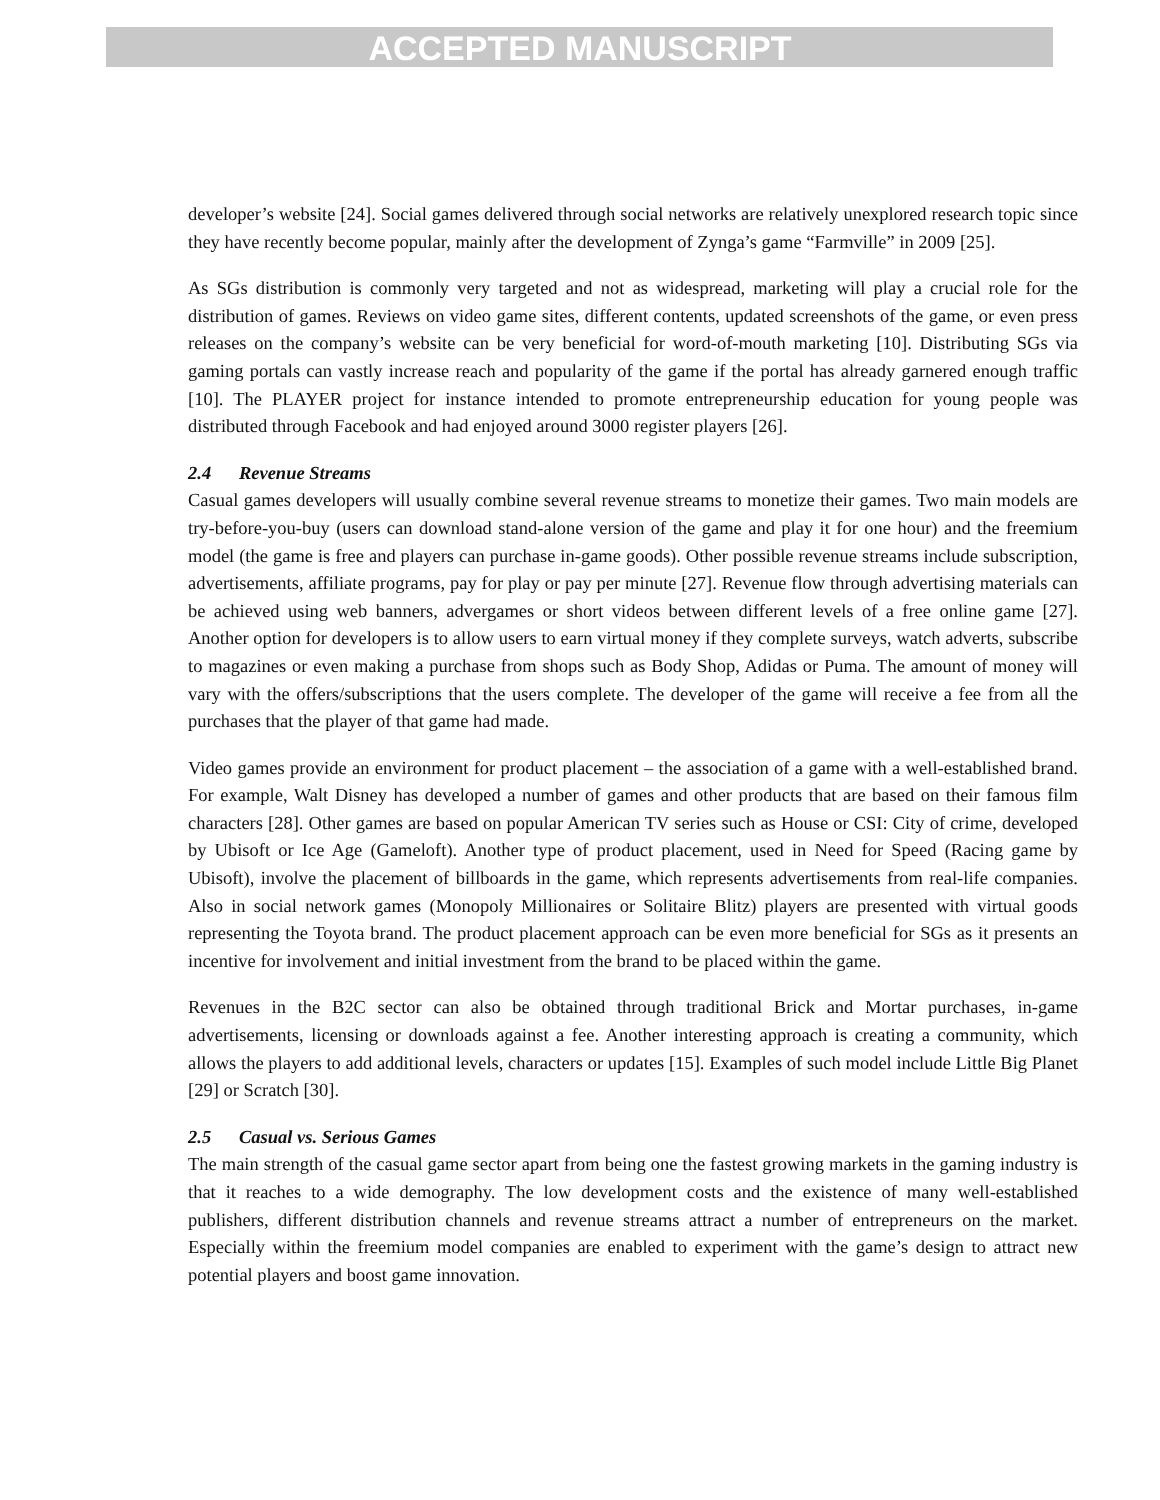ACCEPTED MANUSCRIPT
developer’s website [24]. Social games delivered through social networks are relatively unexplored research topic since they have recently become popular, mainly after the development of Zynga’s game “Farmville” in 2009 [25].
As SGs distribution is commonly very targeted and not as widespread, marketing will play a crucial role for the distribution of games. Reviews on video game sites, different contents, updated screenshots of the game, or even press releases on the company’s website can be very beneficial for word-of-mouth marketing [10]. Distributing SGs via gaming portals can vastly increase reach and popularity of the game if the portal has already garnered enough traffic [10]. The PLAYER project for instance intended to promote entrepreneurship education for young people was distributed through Facebook and had enjoyed around 3000 register players [26].
2.4 Revenue Streams
Casual games developers will usually combine several revenue streams to monetize their games. Two main models are try-before-you-buy (users can download stand-alone version of the game and play it for one hour) and the freemium model (the game is free and players can purchase in-game goods). Other possible revenue streams include subscription, advertisements, affiliate programs, pay for play or pay per minute [27]. Revenue flow through advertising materials can be achieved using web banners, advergames or short videos between different levels of a free online game [27]. Another option for developers is to allow users to earn virtual money if they complete surveys, watch adverts, subscribe to magazines or even making a purchase from shops such as Body Shop, Adidas or Puma. The amount of money will vary with the offers/subscriptions that the users complete. The developer of the game will receive a fee from all the purchases that the player of that game had made.
Video games provide an environment for product placement – the association of a game with a well-established brand. For example, Walt Disney has developed a number of games and other products that are based on their famous film characters [28]. Other games are based on popular American TV series such as House or CSI: City of crime, developed by Ubisoft or Ice Age (Gameloft). Another type of product placement, used in Need for Speed (Racing game by Ubisoft), involve the placement of billboards in the game, which represents advertisements from real-life companies. Also in social network games (Monopoly Millionaires or Solitaire Blitz) players are presented with virtual goods representing the Toyota brand. The product placement approach can be even more beneficial for SGs as it presents an incentive for involvement and initial investment from the brand to be placed within the game.
Revenues in the B2C sector can also be obtained through traditional Brick and Mortar purchases, in-game advertisements, licensing or downloads against a fee. Another interesting approach is creating a community, which allows the players to add additional levels, characters or updates [15]. Examples of such model include Little Big Planet [29] or Scratch [30].
2.5 Casual vs. Serious Games
The main strength of the casual game sector apart from being one the fastest growing markets in the gaming industry is that it reaches to a wide demography. The low development costs and the existence of many well-established publishers, different distribution channels and revenue streams attract a number of entrepreneurs on the market. Especially within the freemium model companies are enabled to experiment with the game’s design to attract new potential players and boost game innovation.